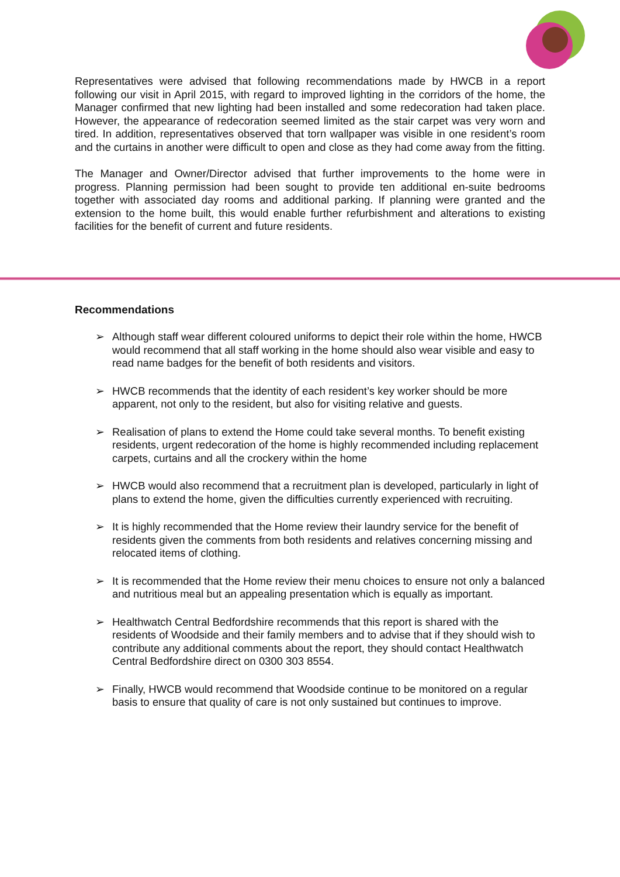Representatives were advised that following recommendations made by HWCB in a report following our visit in April 2015, with regard to improved lighting in the corridors of the home, the Manager confirmed that new lighting had been installed and some redecoration had taken place. However, the appearance of redecoration seemed limited as the stair carpet was very worn and tired. In addition, representatives observed that torn wallpaper was visible in one resident’s room and the curtains in another were difficult to open and close as they had come away from the fitting.
The Manager and Owner/Director advised that further improvements to the home were in progress. Planning permission had been sought to provide ten additional en-suite bedrooms together with associated day rooms and additional parking. If planning were granted and the extension to the home built, this would enable further refurbishment and alterations to existing facilities for the benefit of current and future residents.
Recommendations
➢ Although staff wear different coloured uniforms to depict their role within the home, HWCB would recommend that all staff working in the home should also wear visible and easy to read name badges for the benefit of both residents and visitors.
➢ HWCB recommends that the identity of each resident’s key worker should be more apparent, not only to the resident, but also for visiting relative and guests.
➢ Realisation of plans to extend the Home could take several months. To benefit existing residents, urgent redecoration of the home is highly recommended including replacement carpets, curtains and all the crockery within the home
➢ HWCB would also recommend that a recruitment plan is developed, particularly in light of plans to extend the home, given the difficulties currently experienced with recruiting.
➢ It is highly recommended that the Home review their laundry service for the benefit of residents given the comments from both residents and relatives concerning missing and relocated items of clothing.
➢ It is recommended that the Home review their menu choices to ensure not only a balanced and nutritious meal but an appealing presentation which is equally as important.
➢ Healthwatch Central Bedfordshire recommends that this report is shared with the residents of Woodside and their family members and to advise that if they should wish to contribute any additional comments about the report, they should contact Healthwatch Central Bedfordshire direct on 0300 303 8554.
➢ Finally, HWCB would recommend that Woodside continue to be monitored on a regular basis to ensure that quality of care is not only sustained but continues to improve.